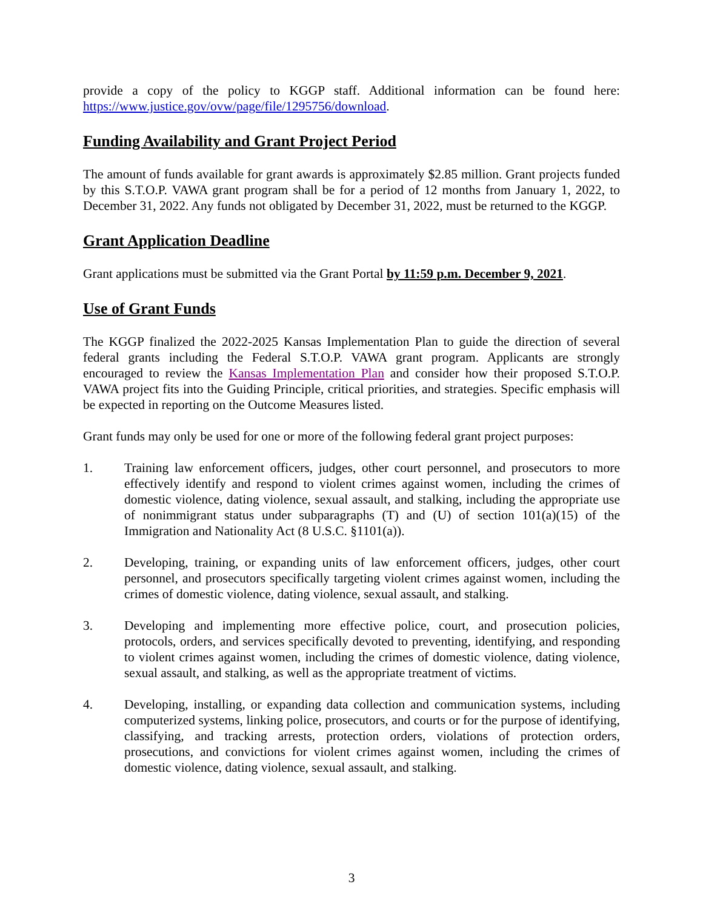provide a copy of the policy to KGGP staff. Additional information can be found here: https://www.justice.gov/ovw/page/file/1295756/download.
Funding Availability and Grant Project Period
The amount of funds available for grant awards is approximately $2.85 million. Grant projects funded by this S.T.O.P. VAWA grant program shall be for a period of 12 months from January 1, 2022, to December 31, 2022. Any funds not obligated by December 31, 2022, must be returned to the KGGP.
Grant Application Deadline
Grant applications must be submitted via the Grant Portal by 11:59 p.m. December 9, 2021.
Use of Grant Funds
The KGGP finalized the 2022-2025 Kansas Implementation Plan to guide the direction of several federal grants including the Federal S.T.O.P. VAWA grant program. Applicants are strongly encouraged to review the Kansas Implementation Plan and consider how their proposed S.T.O.P. VAWA project fits into the Guiding Principle, critical priorities, and strategies. Specific emphasis will be expected in reporting on the Outcome Measures listed.
Grant funds may only be used for one or more of the following federal grant project purposes:
1. Training law enforcement officers, judges, other court personnel, and prosecutors to more effectively identify and respond to violent crimes against women, including the crimes of domestic violence, dating violence, sexual assault, and stalking, including the appropriate use of nonimmigrant status under subparagraphs (T) and (U) of section 101(a)(15) of the Immigration and Nationality Act (8 U.S.C. §1101(a)).
2. Developing, training, or expanding units of law enforcement officers, judges, other court personnel, and prosecutors specifically targeting violent crimes against women, including the crimes of domestic violence, dating violence, sexual assault, and stalking.
3. Developing and implementing more effective police, court, and prosecution policies, protocols, orders, and services specifically devoted to preventing, identifying, and responding to violent crimes against women, including the crimes of domestic violence, dating violence, sexual assault, and stalking, as well as the appropriate treatment of victims.
4. Developing, installing, or expanding data collection and communication systems, including computerized systems, linking police, prosecutors, and courts or for the purpose of identifying, classifying, and tracking arrests, protection orders, violations of protection orders, prosecutions, and convictions for violent crimes against women, including the crimes of domestic violence, dating violence, sexual assault, and stalking.
3